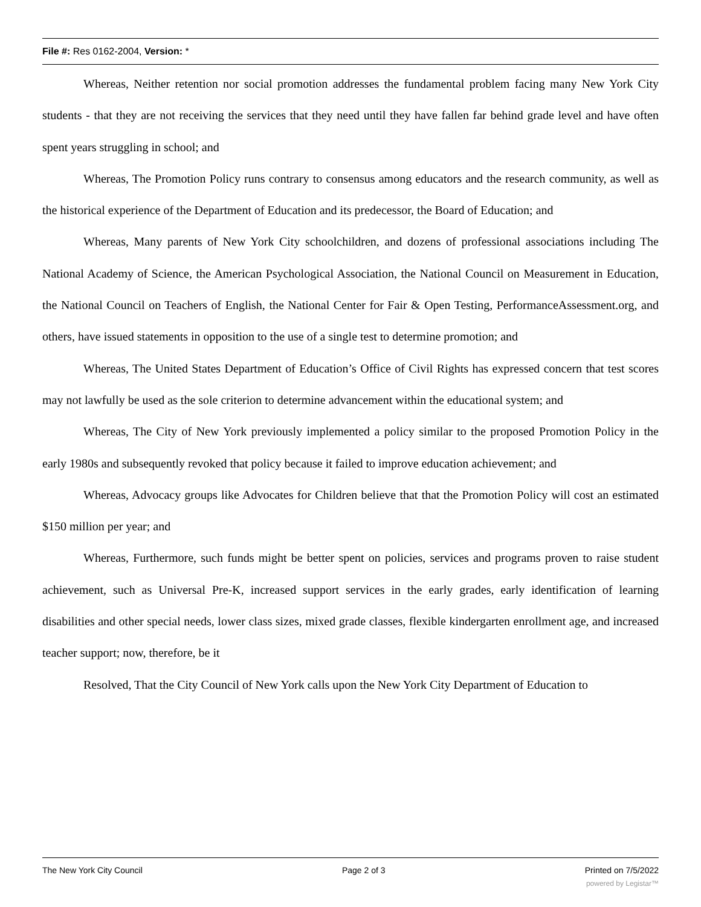File #: Res 0162-2004, Version: *
Whereas, Neither retention nor social promotion addresses the fundamental problem facing many New York City students - that they are not receiving the services that they need until they have fallen far behind grade level and have often spent years struggling in school; and
Whereas, The Promotion Policy runs contrary to consensus among educators and the research community, as well as the historical experience of the Department of Education and its predecessor, the Board of Education; and
Whereas, Many parents of New York City schoolchildren, and dozens of professional associations including The National Academy of Science, the American Psychological Association, the National Council on Measurement in Education, the National Council on Teachers of English, the National Center for Fair & Open Testing, PerformanceAssessment.org, and others, have issued statements in opposition to the use of a single test to determine promotion; and
Whereas, The United States Department of Education’s Office of Civil Rights has expressed concern that test scores may not lawfully be used as the sole criterion to determine advancement within the educational system; and
Whereas, The City of New York previously implemented a policy similar to the proposed Promotion Policy in the early 1980s and subsequently revoked that policy because it failed to improve education achievement; and
Whereas, Advocacy groups like Advocates for Children believe that that the Promotion Policy will cost an estimated $150 million per year; and
Whereas, Furthermore, such funds might be better spent on policies, services and programs proven to raise student achievement, such as Universal Pre-K, increased support services in the early grades, early identification of learning disabilities and other special needs, lower class sizes, mixed grade classes, flexible kindergarten enrollment age, and increased teacher support; now, therefore, be it
Resolved, That the City Council of New York calls upon the New York City Department of Education to
The New York City Council Page 2 of 3 Printed on 7/5/2022
powered by Legistar™